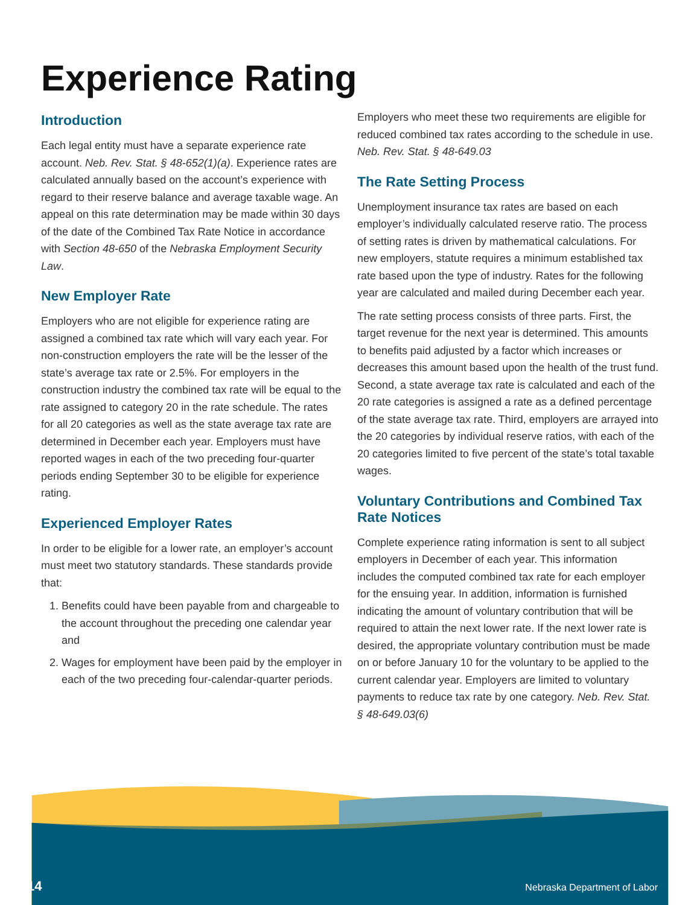Experience Rating
Introduction
Each legal entity must have a separate experience rate account. Neb. Rev. Stat. § 48-652(1)(a). Experience rates are calculated annually based on the account’s experience with regard to their reserve balance and average taxable wage. An appeal on this rate determination may be made within 30 days of the date of the Combined Tax Rate Notice in accordance with Section 48-650 of the Nebraska Employment Security Law.
New Employer Rate
Employers who are not eligible for experience rating are assigned a combined tax rate which will vary each year. For non-construction employers the rate will be the lesser of the state’s average tax rate or 2.5%. For employers in the construction industry the combined tax rate will be equal to the rate assigned to category 20 in the rate schedule. The rates for all 20 categories as well as the state average tax rate are determined in December each year. Employers must have reported wages in each of the two preceding four-quarter periods ending September 30 to be eligible for experience rating.
Experienced Employer Rates
In order to be eligible for a lower rate, an employer’s account must meet two statutory standards. These standards provide that:
1. Benefits could have been payable from and chargeable to the account throughout the preceding one calendar year and
2. Wages for employment have been paid by the employer in each of the two preceding four-calendar-quarter periods.
Employers who meet these two requirements are eligible for reduced combined tax rates according to the schedule in use. Neb. Rev. Stat. § 48-649.03
The Rate Setting Process
Unemployment insurance tax rates are based on each employer’s individually calculated reserve ratio. The process of setting rates is driven by mathematical calculations. For new employers, statute requires a minimum established tax rate based upon the type of industry. Rates for the following year are calculated and mailed during December each year.
The rate setting process consists of three parts. First, the target revenue for the next year is determined. This amounts to benefits paid adjusted by a factor which increases or decreases this amount based upon the health of the trust fund. Second, a state average tax rate is calculated and each of the 20 rate categories is assigned a rate as a defined percentage of the state average tax rate. Third, employers are arrayed into the 20 categories by individual reserve ratios, with each of the 20 categories limited to five percent of the state’s total taxable wages.
Voluntary Contributions and Combined Tax Rate Notices
Complete experience rating information is sent to all subject employers in December of each year. This information includes the computed combined tax rate for each employer for the ensuing year. In addition, information is furnished indicating the amount of voluntary contribution that will be required to attain the next lower rate. If the next lower rate is desired, the appropriate voluntary contribution must be made on or before January 10 for the voluntary to be applied to the current calendar year. Employers are limited to voluntary payments to reduce tax rate by one category. Neb. Rev. Stat. § 48-649.03(6)
14 Nebraska Department of Labor